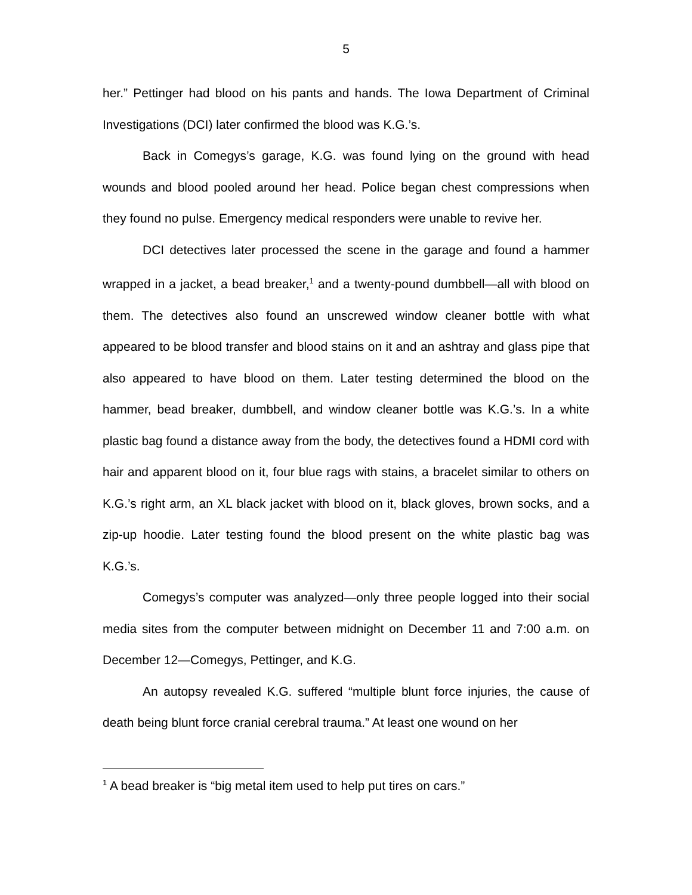5
her.” Pettinger had blood on his pants and hands. The Iowa Department of Criminal Investigations (DCI) later confirmed the blood was K.G.’s.
Back in Comegys’s garage, K.G. was found lying on the ground with head wounds and blood pooled around her head. Police began chest compressions when they found no pulse. Emergency medical responders were unable to revive her.
DCI detectives later processed the scene in the garage and found a hammer wrapped in a jacket, a bead breaker,<sup>1</sup> and a twenty-pound dumbbell—all with blood on them. The detectives also found an unscrewed window cleaner bottle with what appeared to be blood transfer and blood stains on it and an ashtray and glass pipe that also appeared to have blood on them. Later testing determined the blood on the hammer, bead breaker, dumbbell, and window cleaner bottle was K.G.’s. In a white plastic bag found a distance away from the body, the detectives found a HDMI cord with hair and apparent blood on it, four blue rags with stains, a bracelet similar to others on K.G.’s right arm, an XL black jacket with blood on it, black gloves, brown socks, and a zip-up hoodie. Later testing found the blood present on the white plastic bag was K.G.’s.
Comegys’s computer was analyzed—only three people logged into their social media sites from the computer between midnight on December 11 and 7:00 a.m. on December 12—Comegys, Pettinger, and K.G.
An autopsy revealed K.G. suffered “multiple blunt force injuries, the cause of death being blunt force cranial cerebral trauma.” At least one wound on her
<sup>1</sup> A bead breaker is “big metal item used to help put tires on cars.”